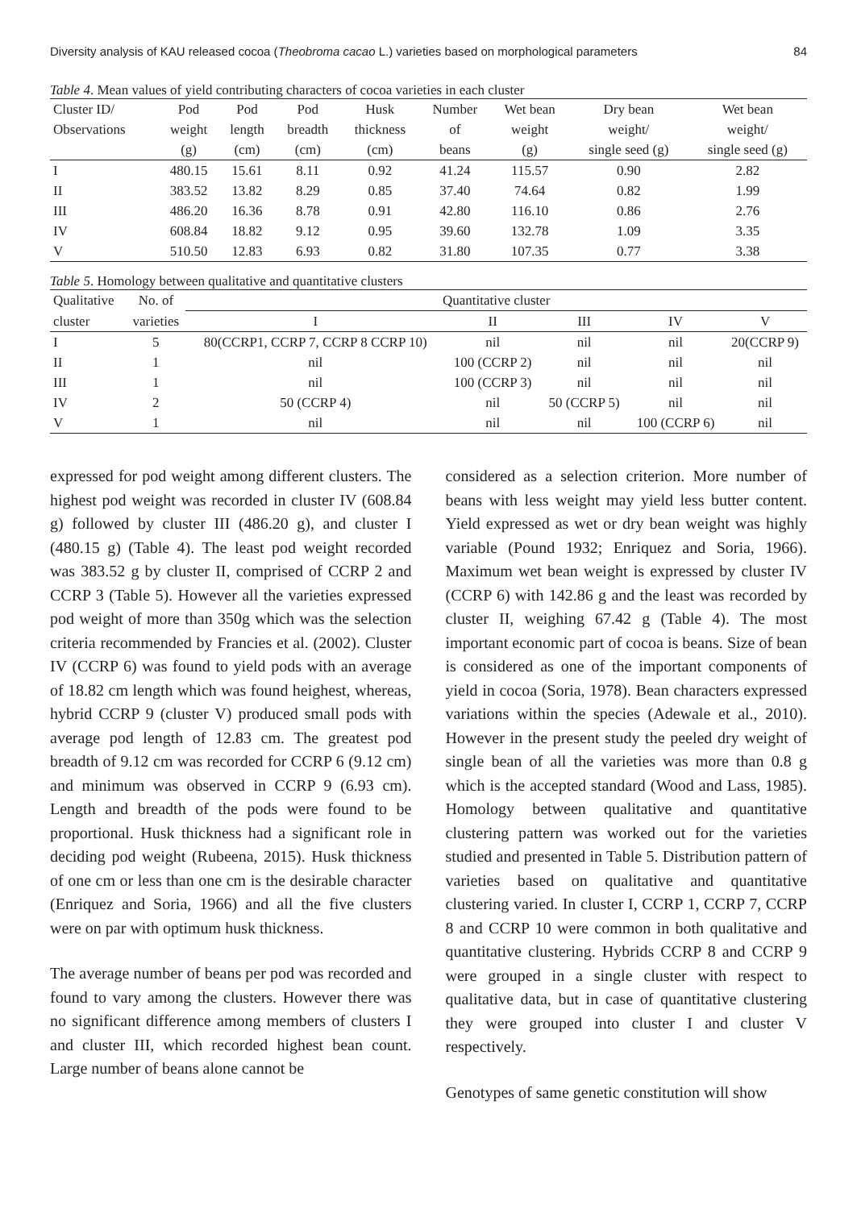Diversity analysis of KAU released cocoa (Theobroma cacao L.) varieties based on morphological parameters 84
Table 4. Mean values of yield contributing characters of cocoa varieties in each cluster
| Cluster ID/ | Pod | Pod | Pod | Husk | Number | Wet bean | Dry bean | Wet bean |
| --- | --- | --- | --- | --- | --- | --- | --- | --- |
| Observations | weight | length | breadth | thickness | of | weight | weight/ | weight/ |
| | (g) | (cm) | (cm) | (cm) | beans | (g) | single seed (g) | single seed (g) |
| I | 480.15 | 15.61 | 8.11 | 0.92 | 41.24 | 115.57 | 0.90 | 2.82 |
| II | 383.52 | 13.82 | 8.29 | 0.85 | 37.40 | 74.64 | 0.82 | 1.99 |
| III | 486.20 | 16.36 | 8.78 | 0.91 | 42.80 | 116.10 | 0.86 | 2.76 |
| IV | 608.84 | 18.82 | 9.12 | 0.95 | 39.60 | 132.78 | 1.09 | 3.35 |
| V | 510.50 | 12.83 | 6.93 | 0.82 | 31.80 | 107.35 | 0.77 | 3.38 |
Table 5. Homology between qualitative and quantitative clusters
| Qualitative | No. of | Quantitative cluster | | | | |
| --- | --- | --- | --- | --- | --- | --- |
| cluster | varieties | I | II | III | IV | V |
| I | 5 | 80(CCRP1, CCRP 7, CCRP 8 CCRP 10) | nil | nil | nil | 20(CCRP 9) |
| II | 1 | nil | 100 (CCRP 2) | nil | nil | nil |
| III | 1 | nil | 100 (CCRP 3) | nil | nil | nil |
| IV | 2 | 50 (CCRP 4) | nil | 50 (CCRP 5) | nil | nil |
| V | 1 | nil | nil | nil | 100 (CCRP 6) | nil |
expressed for pod weight among different clusters. The highest pod weight was recorded in cluster IV (608.84 g) followed by cluster III (486.20 g), and cluster I (480.15 g) (Table 4). The least pod weight recorded was 383.52 g by cluster II, comprised of CCRP 2 and CCRP 3 (Table 5). However all the varieties expressed pod weight of more than 350g which was the selection criteria recommended by Francies et al. (2002). Cluster IV (CCRP 6) was found to yield pods with an average of 18.82 cm length which was found heighest, whereas, hybrid CCRP 9 (cluster V) produced small pods with average pod length of 12.83 cm. The greatest pod breadth of 9.12 cm was recorded for CCRP 6 (9.12 cm) and minimum was observed in CCRP 9 (6.93 cm). Length and breadth of the pods were found to be proportional. Husk thickness had a significant role in deciding pod weight (Rubeena, 2015). Husk thickness of one cm or less than one cm is the desirable character (Enriquez and Soria, 1966) and all the five clusters were on par with optimum husk thickness.
The average number of beans per pod was recorded and found to vary among the clusters. However there was no significant difference among members of clusters I and cluster III, which recorded highest bean count. Large number of beans alone cannot be
considered as a selection criterion. More number of beans with less weight may yield less butter content. Yield expressed as wet or dry bean weight was highly variable (Pound 1932; Enriquez and Soria, 1966). Maximum wet bean weight is expressed by cluster IV (CCRP 6) with 142.86 g and the least was recorded by cluster II, weighing 67.42 g (Table 4). The most important economic part of cocoa is beans. Size of bean is considered as one of the important components of yield in cocoa (Soria, 1978). Bean characters expressed variations within the species (Adewale et al., 2010). However in the present study the peeled dry weight of single bean of all the varieties was more than 0.8 g which is the accepted standard (Wood and Lass, 1985). Homology between qualitative and quantitative clustering pattern was worked out for the varieties studied and presented in Table 5. Distribution pattern of varieties based on qualitative and quantitative clustering varied. In cluster I, CCRP 1, CCRP 7, CCRP 8 and CCRP 10 were common in both qualitative and quantitative clustering. Hybrids CCRP 8 and CCRP 9 were grouped in a single cluster with respect to qualitative data, but in case of quantitative clustering they were grouped into cluster I and cluster V respectively.
Genotypes of same genetic constitution will show